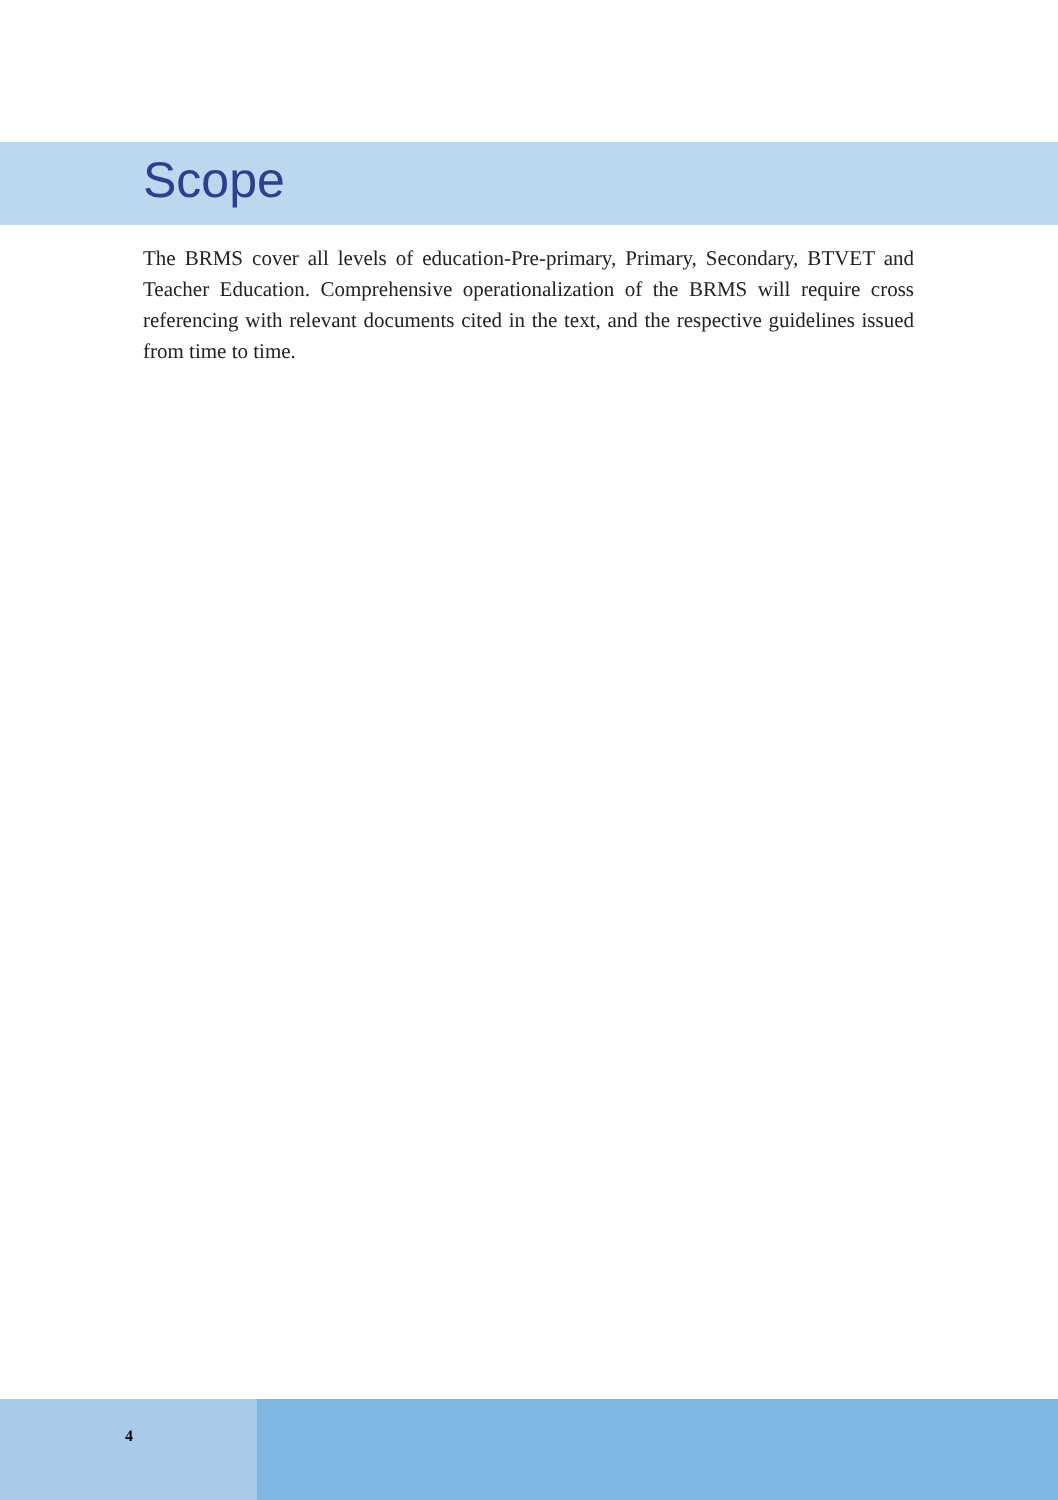Scope
The BRMS cover all levels of education-Pre-primary, Primary, Secondary, BTVET and Teacher Education. Comprehensive operationalization of the BRMS will require cross referencing with relevant documents cited in the text, and the respective guidelines issued from time to time.
4